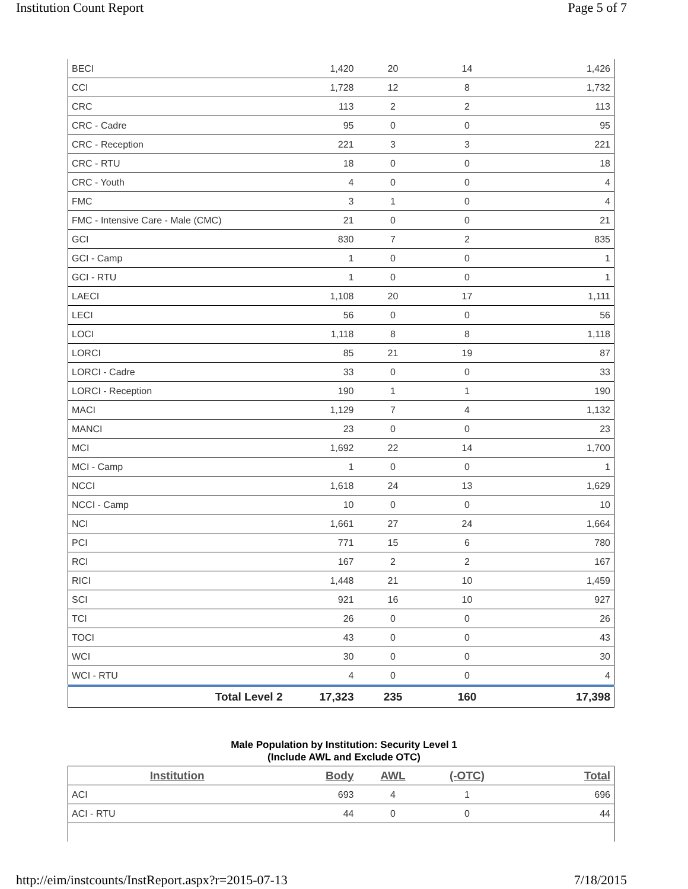Institution Count Report Page 5 of 7
| BECI | 1,420 | 20 | 14 | 1,426 |
| CCI | 1,728 | 12 | 8 | 1,732 |
| CRC | 113 | 2 | 2 | 113 |
| CRC - Cadre | 95 | 0 | 0 | 95 |
| CRC - Reception | 221 | 3 | 3 | 221 |
| CRC - RTU | 18 | 0 | 0 | 18 |
| CRC - Youth | 4 | 0 | 0 | 4 |
| FMC | 3 | 1 | 0 | 4 |
| FMC - Intensive Care - Male (CMC) | 21 | 0 | 0 | 21 |
| GCI | 830 | 7 | 2 | 835 |
| GCI - Camp | 1 | 0 | 0 | 1 |
| GCI - RTU | 1 | 0 | 0 | 1 |
| LAECI | 1,108 | 20 | 17 | 1,111 |
| LECI | 56 | 0 | 0 | 56 |
| LOCI | 1,118 | 8 | 8 | 1,118 |
| LORCI | 85 | 21 | 19 | 87 |
| LORCI - Cadre | 33 | 0 | 0 | 33 |
| LORCI - Reception | 190 | 1 | 1 | 190 |
| MACI | 1,129 | 7 | 4 | 1,132 |
| MANCI | 23 | 0 | 0 | 23 |
| MCI | 1,692 | 22 | 14 | 1,700 |
| MCI - Camp | 1 | 0 | 0 | 1 |
| NCCI | 1,618 | 24 | 13 | 1,629 |
| NCCI - Camp | 10 | 0 | 0 | 10 |
| NCI | 1,661 | 27 | 24 | 1,664 |
| PCI | 771 | 15 | 6 | 780 |
| RCI | 167 | 2 | 2 | 167 |
| RICI | 1,448 | 21 | 10 | 1,459 |
| SCI | 921 | 16 | 10 | 927 |
| TCI | 26 | 0 | 0 | 26 |
| TOCI | 43 | 0 | 0 | 43 |
| WCI | 30 | 0 | 0 | 30 |
| WCI - RTU | 4 | 0 | 0 | 4 |
| Total Level 2 | 17,323 | 235 | 160 | 17,398 |
Male Population by Institution: Security Level 1
(Include AWL and Exclude OTC)
| Institution | Body | AWL | (-OTC) | Total |
| --- | --- | --- | --- | --- |
| ACI | 693 | 4 | 1 | 696 |
| ACI - RTU | 44 | 0 | 0 | 44 |
http://eim/instcounts/InstReport.aspx?r=2015-07-13 7/18/2015